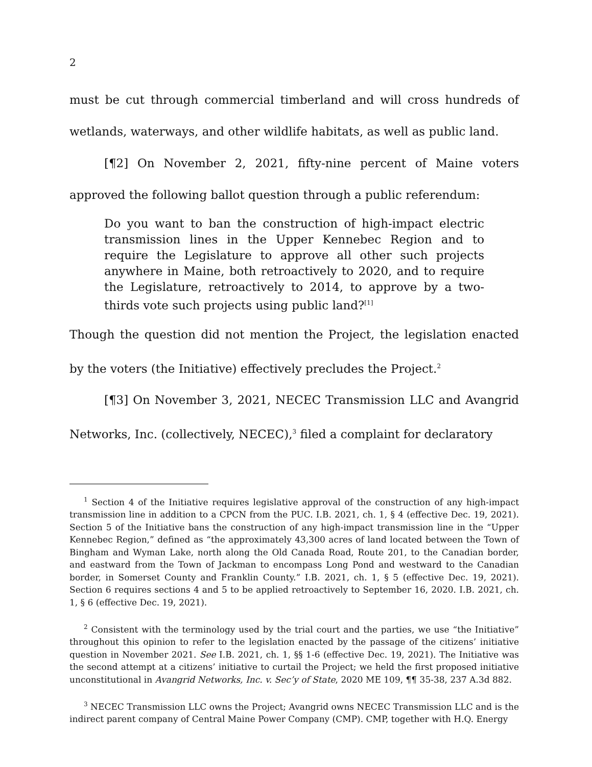2
must be cut through commercial timberland and will cross hundreds of wetlands, waterways, and other wildlife habitats, as well as public land.
[¶2] On November 2, 2021, fifty-nine percent of Maine voters approved the following ballot question through a public referendum:
Do you want to ban the construction of high-impact electric transmission lines in the Upper Kennebec Region and to require the Legislature to approve all other such projects anywhere in Maine, both retroactively to 2020, and to require the Legislature, retroactively to 2014, to approve by a two-thirds vote such projects using public land?<sup>[1]</sup>
Though the question did not mention the Project, the legislation enacted by the voters (the Initiative) effectively precludes the Project.<sup>2</sup>
[¶3] On November 3, 2021, NECEC Transmission LLC and Avangrid Networks, Inc. (collectively, NECEC),<sup>3</sup> filed a complaint for declaratory
<sup>1</sup> Section 4 of the Initiative requires legislative approval of the construction of any high-impact transmission line in addition to a CPCN from the PUC. I.B. 2021, ch. 1, § 4 (effective Dec. 19, 2021). Section 5 of the Initiative bans the construction of any high-impact transmission line in the “Upper Kennebec Region,” defined as “the approximately 43,300 acres of land located between the Town of Bingham and Wyman Lake, north along the Old Canada Road, Route 201, to the Canadian border, and eastward from the Town of Jackman to encompass Long Pond and westward to the Canadian border, in Somerset County and Franklin County.” I.B. 2021, ch. 1, § 5 (effective Dec. 19, 2021). Section 6 requires sections 4 and 5 to be applied retroactively to September 16, 2020. I.B. 2021, ch. 1, § 6 (effective Dec. 19, 2021).
<sup>2</sup> Consistent with the terminology used by the trial court and the parties, we use “the Initiative” throughout this opinion to refer to the legislation enacted by the passage of the citizens’ initiative question in November 2021. See I.B. 2021, ch. 1, §§ 1-6 (effective Dec. 19, 2021). The Initiative was the second attempt at a citizens’ initiative to curtail the Project; we held the first proposed initiative unconstitutional in Avangrid Networks, Inc. v. Sec’y of State, 2020 ME 109, ¶¶ 35-38, 237 A.3d 882.
<sup>3</sup> NECEC Transmission LLC owns the Project; Avangrid owns NECEC Transmission LLC and is the indirect parent company of Central Maine Power Company (CMP). CMP, together with H.Q. Energy